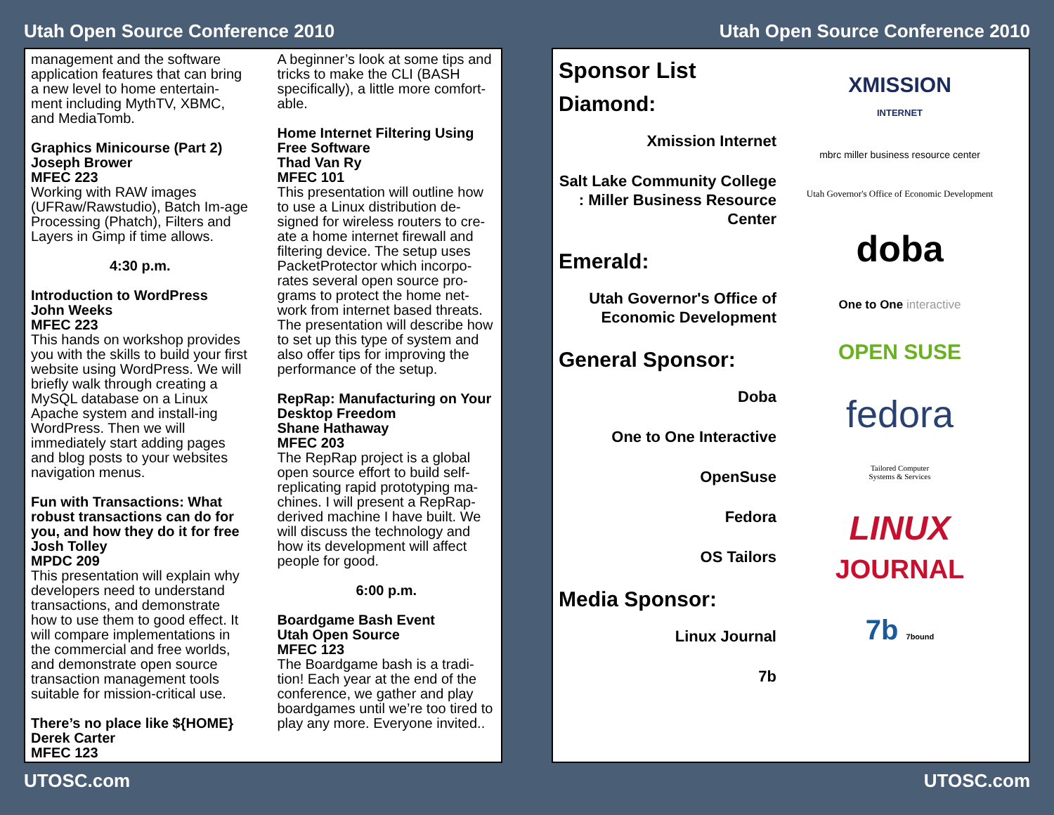Utah Open Source Conference 2010
management and the software application features that can bring a new level to home entertain-ment including MythTV, XBMC, and MediaTomb.
Graphics Minicourse (Part 2)
Joseph Brower
MFEC 223
Working with RAW images (UFRaw/Rawstudio), Batch Im-age Processing (Phatch), Filters and Layers in Gimp if time allows.
4:30 p.m.
Introduction to WordPress
John Weeks
MFEC 223
This hands on workshop provides you with the skills to build your first website using WordPress. We will briefly walk through creating a MySQL database on a Linux Apache system and install-ing WordPress. Then we will immediately start adding pages and blog posts to your websites navigation menus.
Fun with Transactions: What robust transactions can do for you, and how they do it for free
Josh Tolley
MPDC 209
This presentation will explain why developers need to understand transactions, and demonstrate how to use them to good effect. It will compare implementations in the commercial and free worlds, and demonstrate open source transaction management tools suitable for mission-critical use.
There’s no place like ${HOME}
Derek Carter
MFEC 123
A beginner’s look at some tips and tricks to make the CLI (BASH specifically), a little more comfort-able.
Home Internet Filtering Using Free Software
Thad Van Ry
MFEC 101
This presentation will outline how to use a Linux distribution de-signed for wireless routers to cre-ate a home internet firewall and filtering device. The setup uses PacketProtector which incorpo-rates several open source pro-grams to protect the home net-work from internet based threats. The presentation will describe how to set up this type of system and also offer tips for improving the performance of the setup.
RepRap: Manufacturing on Your Desktop Freedom
Shane Hathaway
MFEC 203
The RepRap project is a global open source effort to build self-replicating rapid prototyping ma-chines. I will present a RepRap-derived machine I have built. We will discuss the technology and how its development will affect people for good.
6:00 p.m.
Boardgame Bash Event
Utah Open Source
MFEC 123
The Boardgame bash is a tradi-tion! Each year at the end of the conference, we gather and play boardgames until we’re too tired to play any more. Everyone invited..
UTOSC.com
Utah Open Source Conference 2010
Sponsor List
Diamond:
Xmission Internet
Salt Lake Community College : Miller Business Resource Center
Emerald:
Utah Governor's Office of Economic Development
General Sponsor:
Doba
One to One Interactive
OpenSuse
Fedora
OS Tailors
Media Sponsor:
Linux Journal
7b
XMISSION
INTERNET
mbrc miller business resource center
Utah Governor's Office of Economic Development
doba
One to One interactive
OPEN SUSE
fedora
Tailored Computer
Systems & Services
LINUX
JOURNAL
7b 7bound
UTOSC.com